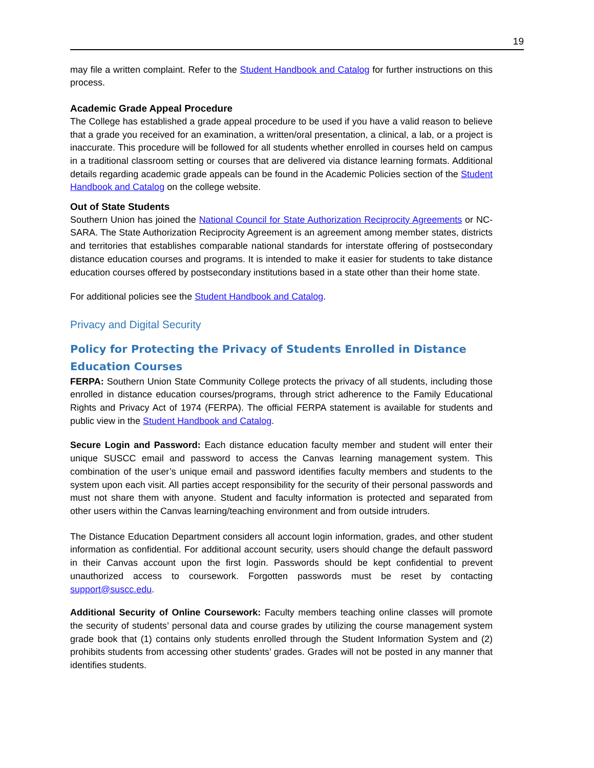19
may file a written complaint. Refer to the Student Handbook and Catalog for further instructions on this process.
Academic Grade Appeal Procedure
The College has established a grade appeal procedure to be used if you have a valid reason to believe that a grade you received for an examination, a written/oral presentation, a clinical, a lab, or a project is inaccurate. This procedure will be followed for all students whether enrolled in courses held on campus in a traditional classroom setting or courses that are delivered via distance learning formats. Additional details regarding academic grade appeals can be found in the Academic Policies section of the Student Handbook and Catalog on the college website.
Out of State Students
Southern Union has joined the National Council for State Authorization Reciprocity Agreements or NC-SARA. The State Authorization Reciprocity Agreement is an agreement among member states, districts and territories that establishes comparable national standards for interstate offering of postsecondary distance education courses and programs. It is intended to make it easier for students to take distance education courses offered by postsecondary institutions based in a state other than their home state.
For additional policies see the Student Handbook and Catalog.
Privacy and Digital Security
Policy for Protecting the Privacy of Students Enrolled in Distance Education Courses
FERPA: Southern Union State Community College protects the privacy of all students, including those enrolled in distance education courses/programs, through strict adherence to the Family Educational Rights and Privacy Act of 1974 (FERPA). The official FERPA statement is available for students and public view in the Student Handbook and Catalog.
Secure Login and Password: Each distance education faculty member and student will enter their unique SUSCC email and password to access the Canvas learning management system. This combination of the user’s unique email and password identifies faculty members and students to the system upon each visit. All parties accept responsibility for the security of their personal passwords and must not share them with anyone. Student and faculty information is protected and separated from other users within the Canvas learning/teaching environment and from outside intruders.
The Distance Education Department considers all account login information, grades, and other student information as confidential. For additional account security, users should change the default password in their Canvas account upon the first login. Passwords should be kept confidential to prevent unauthorized access to coursework. Forgotten passwords must be reset by contacting support@suscc.edu.
Additional Security of Online Coursework: Faculty members teaching online classes will promote the security of students’ personal data and course grades by utilizing the course management system grade book that (1) contains only students enrolled through the Student Information System and (2) prohibits students from accessing other students’ grades. Grades will not be posted in any manner that identifies students.